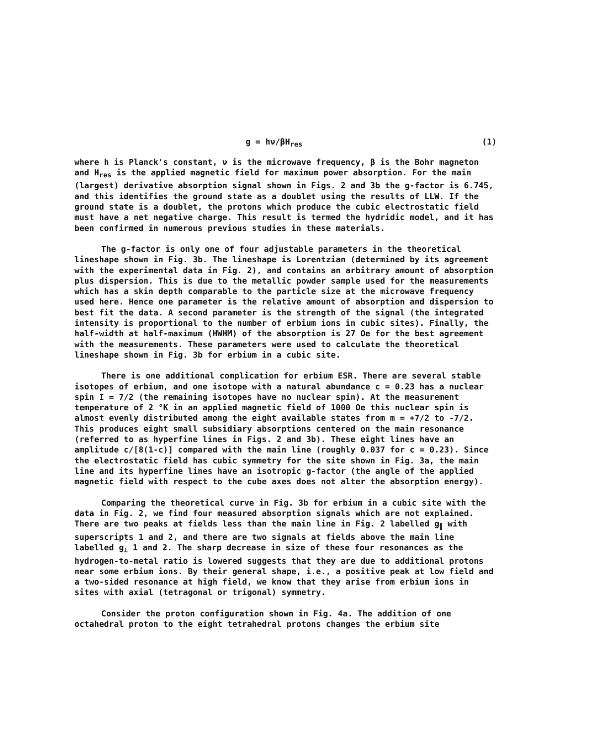g = hν/βH<sub>res</sub> (1)
where h is Planck's constant, ν is the microwave frequency, β is the Bohr magneton and H<sub>res</sub> is the applied magnetic field for maximum power absorption. For the main (largest) derivative absorption signal shown in Figs. 2 and 3b the g-factor is 6.745, and this identifies the ground state as a doublet using the results of LLW. If the ground state is a doublet, the protons which produce the cubic electrostatic field must have a net negative charge. This result is termed the hydridic model, and it has been confirmed in numerous previous studies in these materials.
The g-factor is only one of four adjustable parameters in the theoretical lineshape shown in Fig. 3b. The lineshape is Lorentzian (determined by its agreement with the experimental data in Fig. 2), and contains an arbitrary amount of absorption plus dispersion. This is due to the metallic powder sample used for the measurements which has a skin depth comparable to the particle size at the microwave frequency used here. Hence one parameter is the relative amount of absorption and dispersion to best fit the data. A second parameter is the strength of the signal (the integrated intensity is proportional to the number of erbium ions in cubic sites). Finally, the half-width at half-maximum (HWHM) of the absorption is 27 Oe for the best agreement with the measurements. These parameters were used to calculate the theoretical lineshape shown in Fig. 3b for erbium in a cubic site.
There is one additional complication for erbium ESR. There are several stable isotopes of erbium, and one isotope with a natural abundance c = 0.23 has a nuclear spin I = 7/2 (the remaining isotopes have no nuclear spin). At the measurement temperature of 2 °K in an applied magnetic field of 1000 Oe this nuclear spin is almost evenly distributed among the eight available states from m = +7/2 to -7/2. This produces eight small subsidiary absorptions centered on the main resonance (referred to as hyperfine lines in Figs. 2 and 3b). These eight lines have an amplitude c/[8(1-c)] compared with the main line (roughly 0.037 for c = 0.23). Since the electrostatic field has cubic symmetry for the site shown in Fig. 3a, the main line and its hyperfine lines have an isotropic g-factor (the angle of the applied magnetic field with respect to the cube axes does not alter the absorption energy).
Comparing the theoretical curve in Fig. 3b for erbium in a cubic site with the data in Fig. 2, we find four measured absorption signals which are not explained. There are two peaks at fields less than the main line in Fig. 2 labelled g<sub>∥</sub> with superscripts 1 and 2, and there are two signals at fields above the main line labelled g<sub>⊥</sub> 1 and 2. The sharp decrease in size of these four resonances as the hydrogen-to-metal ratio is lowered suggests that they are due to additional protons near some erbium ions. By their general shape, i.e., a positive peak at low field and a two-sided resonance at high field, we know that they arise from erbium ions in sites with axial (tetragonal or trigonal) symmetry.
Consider the proton configuration shown in Fig. 4a. The addition of one octahedral proton to the eight tetrahedral protons changes the erbium site